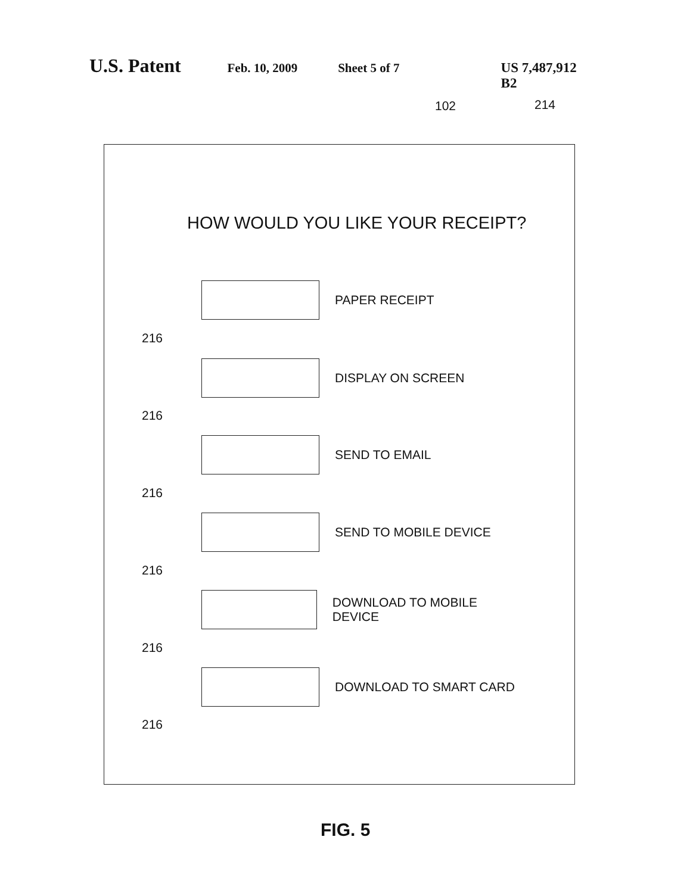U.S. Patent Feb. 10, 2009 Sheet 5 of 7 US 7,487,912 B2
102 214
HOW WOULD YOU LIKE YOUR RECEIPT?
PAPER RECEIPT
216
DISPLAY ON SCREEN
216
SEND TO EMAIL
216
SEND TO MOBILE DEVICE
216
DOWNLOAD TO MOBILE DEVICE
216
DOWNLOAD TO SMART CARD
216
FIG. 5